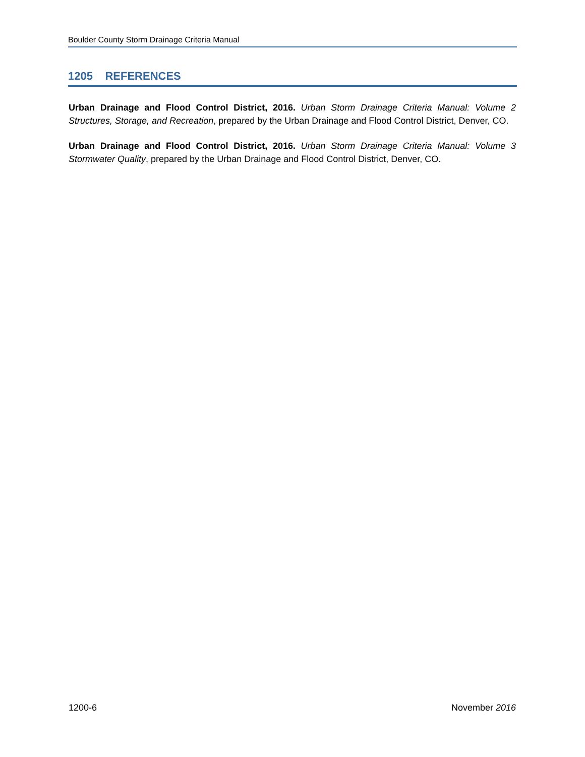Boulder County Storm Drainage Criteria Manual
1205 REFERENCES
Urban Drainage and Flood Control District, 2016. Urban Storm Drainage Criteria Manual: Volume 2 Structures, Storage, and Recreation, prepared by the Urban Drainage and Flood Control District, Denver, CO.
Urban Drainage and Flood Control District, 2016. Urban Storm Drainage Criteria Manual: Volume 3 Stormwater Quality, prepared by the Urban Drainage and Flood Control District, Denver, CO.
1200-6 November 2016